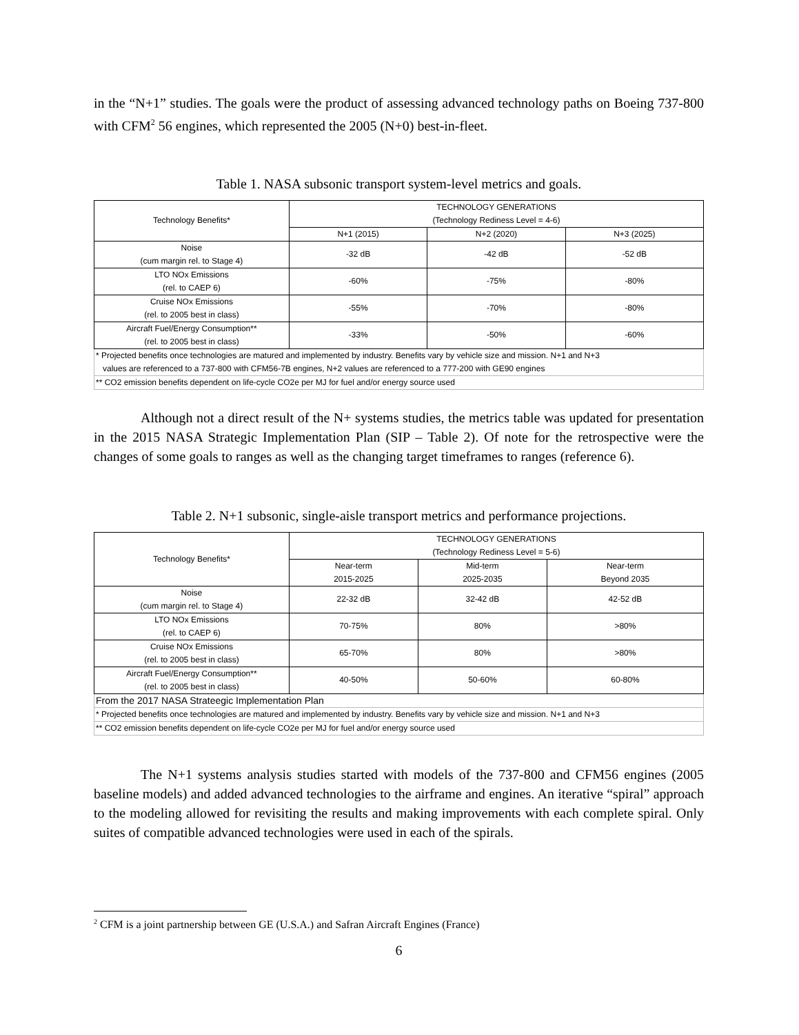in the “N+1” studies. The goals were the product of assessing advanced technology paths on Boeing 737-800 with CFM<sup>2</sup> 56 engines, which represented the 2005 (N+0) best-in-fleet.
Table 1. NASA subsonic transport system-level metrics and goals.
| Technology Benefits* | TECHNOLOGY GENERATIONS (Technology Rediness Level = 4-6) | | |
| --- | --- | --- | --- |
| | N+1 (2015) | N+2 (2020) | N+3 (2025) |
| Noise (cum margin rel. to Stage 4) | -32 dB | -42 dB | -52 dB |
| LTO NOx Emissions (rel. to CAEP 6) | -60% | -75% | -80% |
| Cruise NOx Emissions (rel. to 2005 best in class) | -55% | -70% | -80% |
| Aircraft Fuel/Energy Consumption** (rel. to 2005 best in class) | -33% | -50% | -60% |
| * Projected benefits once technologies are matured and implemented by industry. Benefits vary by vehicle size and mission. N+1 and N+3 values are referenced to a 737-800 with CFM56-7B engines, N+2 values are referenced to a 777-200 with GE90 engines | | | |
| ** CO2 emission benefits dependent on life-cycle CO2e per MJ for fuel and/or energy source used | | | |
Although not a direct result of the N+ systems studies, the metrics table was updated for presentation in the 2015 NASA Strategic Implementation Plan (SIP – Table 2). Of note for the retrospective were the changes of some goals to ranges as well as the changing target timeframes to ranges (reference 6).
Table 2. N+1 subsonic, single-aisle transport metrics and performance projections.
| Technology Benefits* | TECHNOLOGY GENERATIONS (Technology Rediness Level = 5-6) | | |
| --- | --- | --- | --- |
| | Near-term 2015-2025 | Mid-term 2025-2035 | Near-term Beyond 2035 |
| Noise (cum margin rel. to Stage 4) | 22-32 dB | 32-42 dB | 42-52 dB |
| LTO NOx Emissions (rel. to CAEP 6) | 70-75% | 80% | >80% |
| Cruise NOx Emissions (rel. to 2005 best in class) | 65-70% | 80% | >80% |
| Aircraft Fuel/Energy Consumption** (rel. to 2005 best in class) | 40-50% | 50-60% | 60-80% |
| From the 2017 NASA Strateegic Implementation Plan | | | |
| * Projected benefits once technologies are matured and implemented by industry. Benefits vary by vehicle size and mission. N+1 and N+3 | | | |
| ** CO2 emission benefits dependent on life-cycle CO2e per MJ for fuel and/or energy source used | | | |
The N+1 systems analysis studies started with models of the 737-800 and CFM56 engines (2005 baseline models) and added advanced technologies to the airframe and engines. An iterative “spiral” approach to the modeling allowed for revisiting the results and making improvements with each complete spiral. Only suites of compatible advanced technologies were used in each of the spirals.
<sup>2</sup> CFM is a joint partnership between GE (U.S.A.) and Safran Aircraft Engines (France)
6